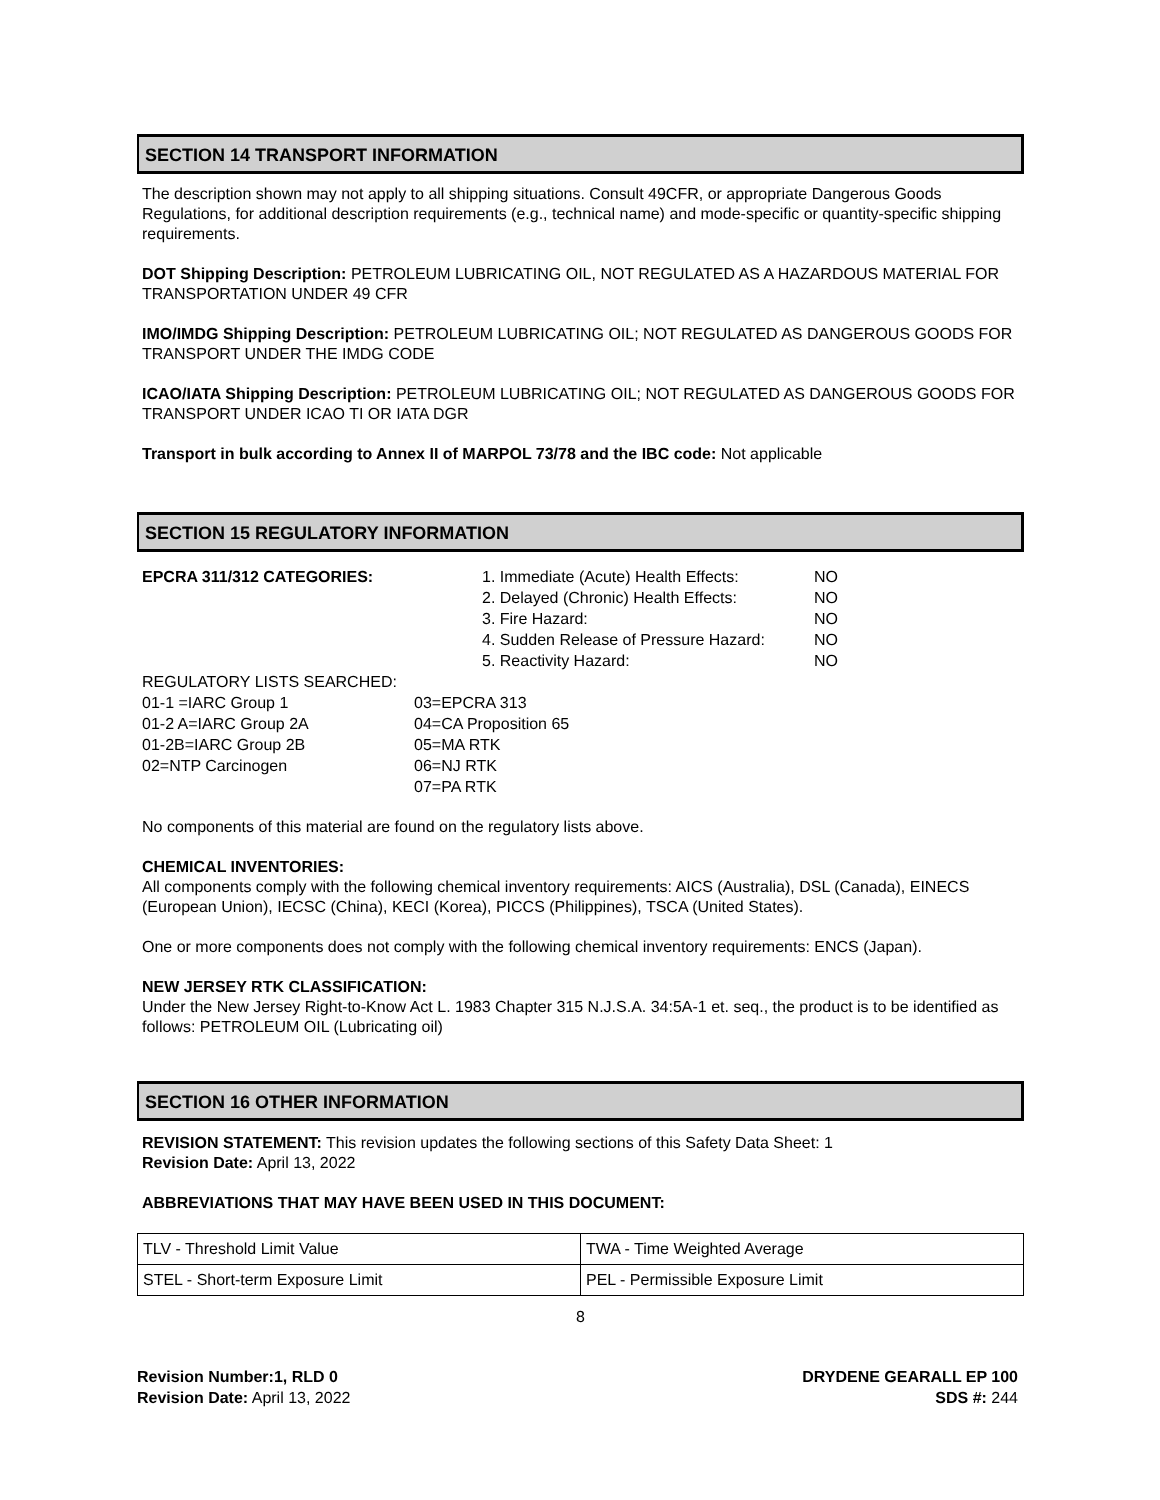SECTION 14 TRANSPORT INFORMATION
The description shown may not apply to all shipping situations. Consult 49CFR, or appropriate Dangerous Goods Regulations, for additional description requirements (e.g., technical name) and mode-specific or quantity-specific shipping requirements.
DOT Shipping Description: PETROLEUM LUBRICATING OIL, NOT REGULATED AS A HAZARDOUS MATERIAL FOR TRANSPORTATION UNDER 49 CFR
IMO/IMDG Shipping Description: PETROLEUM LUBRICATING OIL; NOT REGULATED AS DANGEROUS GOODS FOR TRANSPORT UNDER THE IMDG CODE
ICAO/IATA Shipping Description: PETROLEUM LUBRICATING OIL; NOT REGULATED AS DANGEROUS GOODS FOR TRANSPORT UNDER ICAO TI OR IATA DGR
Transport in bulk according to Annex II of MARPOL 73/78 and the IBC code: Not applicable
SECTION 15 REGULATORY INFORMATION
EPCRA 311/312 CATEGORIES: 1. Immediate (Acute) Health Effects:
2. Delayed (Chronic) Health Effects:
3. Fire Hazard:
4. Sudden Release of Pressure Hazard:
5. Reactivity Hazard:
NO
NO
NO
NO
NO
REGULATORY LISTS SEARCHED:
01-1 =IARC Group 1
01-2 A=IARC Group 2A
01-2B=IARC Group 2B
02=NTP Carcinogen
03=EPCRA 313
04=CA Proposition 65
05=MA RTK
06=NJ RTK
07=PA RTK
No components of this material are found on the regulatory lists above.
CHEMICAL INVENTORIES:
All components comply with the following chemical inventory requirements: AICS (Australia), DSL (Canada), EINECS (European Union), IECSC (China), KECI (Korea), PICCS (Philippines), TSCA (United States).
One or more components does not comply with the following chemical inventory requirements: ENCS (Japan).
NEW JERSEY RTK CLASSIFICATION:
Under the New Jersey Right-to-Know Act L. 1983 Chapter 315 N.J.S.A. 34:5A-1 et. seq., the product is to be identified as follows: PETROLEUM OIL (Lubricating oil)
SECTION 16 OTHER INFORMATION
REVISION STATEMENT: This revision updates the following sections of this Safety Data Sheet: 1
Revision Date: April 13, 2022
ABBREVIATIONS THAT MAY HAVE BEEN USED IN THIS DOCUMENT:
| TLV - Threshold Limit Value | TWA - Time Weighted Average |
| STEL - Short-term Exposure Limit | PEL - Permissible Exposure Limit |
8
Revision Number:1, RLD 0
Revision Date: April 13, 2022
DRYDENE GEARALL EP 100
SDS #: 244